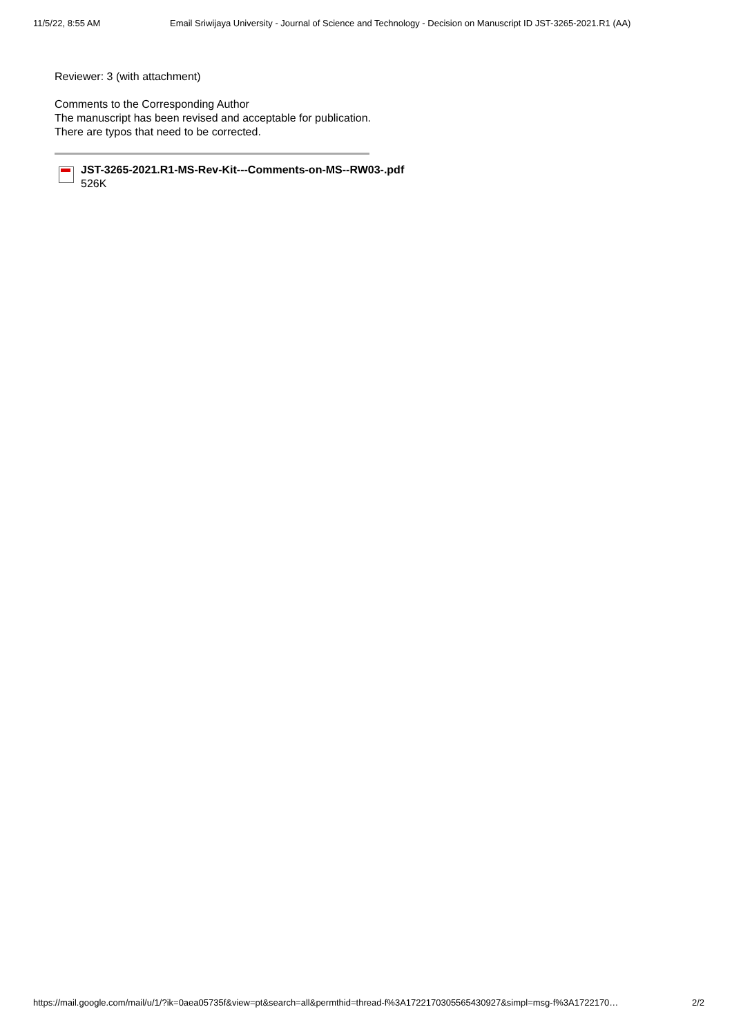11/5/22, 8:55 AM Email Sriwijaya University - Journal of Science and Technology - Decision on Manuscript ID JST-3265-2021.R1 (AA)
Reviewer: 3 (with attachment)
Comments to the Corresponding Author
The manuscript has been revised and acceptable for publication.
There are typos that need to be corrected.
JST-3265-2021.R1-MS-Rev-Kit---Comments-on-MS--RW03-.pdf
526K
https://mail.google.com/mail/u/1/?ik=0aea05735f&view=pt&search=all&permthid=thread-f%3A1722170305565430927&simpl=msg-f%3A1722170… 2/2